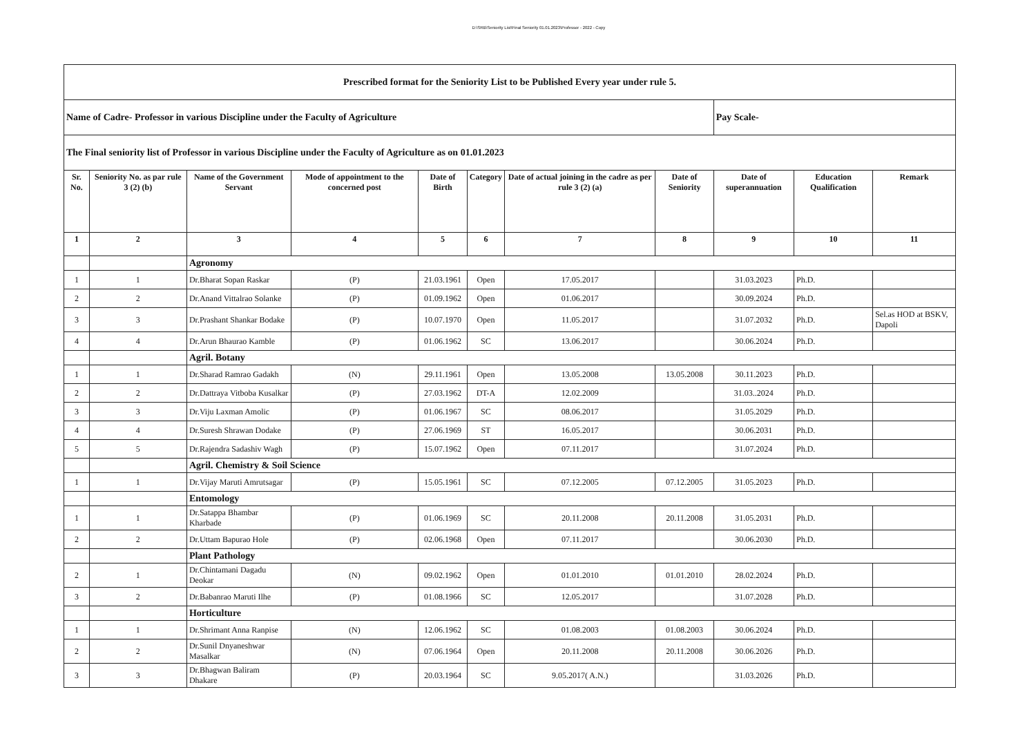D:\SRB\Seniority List\Final Seniority 01.01.2023\Professor - 2022 - Copy
| Prescribed format for the Seniority List to be Published Every year under rule 5. | | | | | | | | | | |
| Name of Cadre- Professor in various Discipline under the Faculty of Agriculture | | | | | | | | Pay Scale- | | |
| The Final seniority list of Professor in various Discipline under the Faculty of Agriculture as on 01.01.2023 | | | | | | | | | | |
| Sr. No. | Seniority No. as par rule 3 (2) (b) | Name of the Government Servant | Mode of appointment to the concerned post | Date of Birth | Category | Date of actual joining in the cadre as per rule 3 (2) (a) | Date of Seniority | Date of superannuation | Education Qualification | Remark |
| 1 | 2 | 3 | 4 | 5 | 6 | 7 | 8 | 9 | 10 | 11 |
| | | Agronomy | | | | | | | | |
| 1 | 1 | Dr.Bharat Sopan Raskar | (P) | 21.03.1961 | Open | 17.05.2017 | | 31.03.2023 | Ph.D. | |
| 2 | 2 | Dr.Anand Vittalrao Solanke | (P) | 01.09.1962 | Open | 01.06.2017 | | 30.09.2024 | Ph.D. | |
| 3 | 3 | Dr.Prashant Shankar Bodake | (P) | 10.07.1970 | Open | 11.05.2017 | | 31.07.2032 | Ph.D. | Sel.as HOD at BSKV, Dapoli |
| 4 | 4 | Dr.Arun Bhaurao Kamble | (P) | 01.06.1962 | SC | 13.06.2017 | | 30.06.2024 | Ph.D. | |
| | | Agril. Botany | | | | | | | | |
| 1 | 1 | Dr.Sharad Ramrao Gadakh | (N) | 29.11.1961 | Open | 13.05.2008 | 13.05.2008 | 30.11.2023 | Ph.D. | |
| 2 | 2 | Dr.Dattraya Vitboba Kusalkar | (P) | 27.03.1962 | DT-A | 12.02.2009 | | 31.03..2024 | Ph.D. | |
| 3 | 3 | Dr.Viju Laxman Amolic | (P) | 01.06.1967 | SC | 08.06.2017 | | 31.05.2029 | Ph.D. | |
| 4 | 4 | Dr.Suresh Shrawan Dodake | (P) | 27.06.1969 | ST | 16.05.2017 | | 30.06.2031 | Ph.D. | |
| 5 | 5 | Dr.Rajendra Sadashiv Wagh | (P) | 15.07.1962 | Open | 07.11.2017 | | 31.07.2024 | Ph.D. | |
| | | Agril. Chemistry & Soil Science | | | | | | | | |
| 1 | 1 | Dr.Vijay Maruti Amrutsagar | (P) | 15.05.1961 | SC | 07.12.2005 | 07.12.2005 | 31.05.2023 | Ph.D. | |
| | | Entomology | | | | | | | | |
| 1 | 1 | Dr.Satappa Bhambar Kharbade | (P) | 01.06.1969 | SC | 20.11.2008 | 20.11.2008 | 31.05.2031 | Ph.D. | |
| 2 | 2 | Dr.Uttam Bapurao Hole | (P) | 02.06.1968 | Open | 07.11.2017 | | 30.06.2030 | Ph.D. | |
| | | Plant Pathology | | | | | | | | |
| 2 | 1 | Dr.Chintamani Dagadu Deokar | (N) | 09.02.1962 | Open | 01.01.2010 | 01.01.2010 | 28.02.2024 | Ph.D. | |
| 3 | 2 | Dr.Babanrao Maruti Ilhe | (P) | 01.08.1966 | SC | 12.05.2017 | | 31.07.2028 | Ph.D. | |
| | | Horticulture | | | | | | | | |
| 1 | 1 | Dr.Shrimant Anna Ranpise | (N) | 12.06.1962 | SC | 01.08.2003 | 01.08.2003 | 30.06.2024 | Ph.D. | |
| 2 | 2 | Dr.Sunil Dnyaneshwar Masalkar | (N) | 07.06.1964 | Open | 20.11.2008 | 20.11.2008 | 30.06.2026 | Ph.D. | |
| 3 | 3 | Dr.Bhagwan Baliram Dhakare | (P) | 20.03.1964 | SC | 9.05.2017( A.N.) | | 31.03.2026 | Ph.D. | |